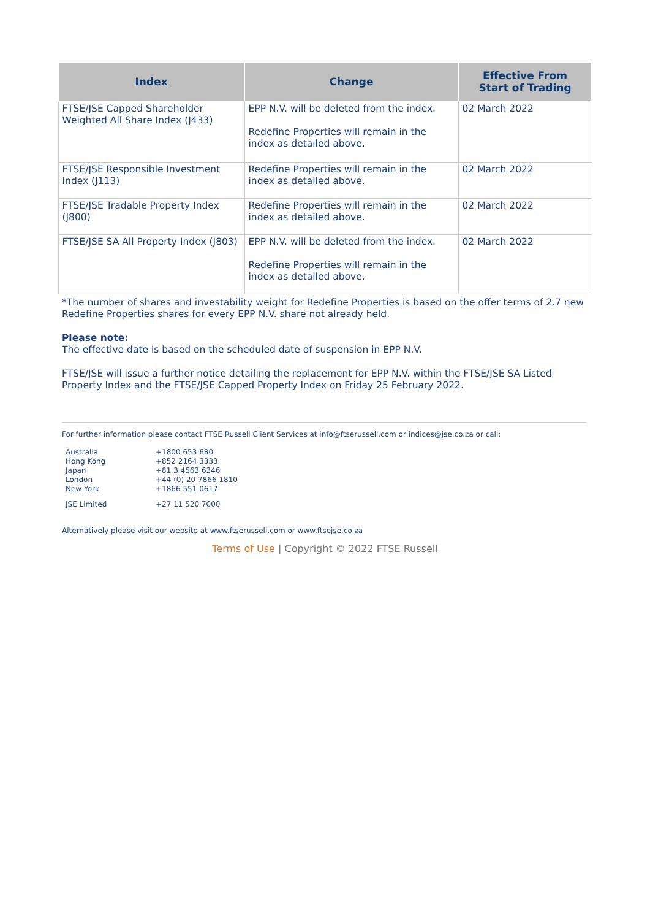| Index | Change | Effective From Start of Trading |
| --- | --- | --- |
| FTSE/JSE Capped Shareholder Weighted All Share Index (J433) | EPP N.V. will be deleted from the index. Redefine Properties will remain in the index as detailed above. | 02 March 2022 |
| FTSE/JSE Responsible Investment Index (J113) | Redefine Properties will remain in the index as detailed above. | 02 March 2022 |
| FTSE/JSE Tradable Property Index (J800) | Redefine Properties will remain in the index as detailed above. | 02 March 2022 |
| FTSE/JSE SA All Property Index (J803) | EPP N.V. will be deleted from the index. Redefine Properties will remain in the index as detailed above. | 02 March 2022 |
*The number of shares and investability weight for Redefine Properties is based on the offer terms of 2.7 new Redefine Properties shares for every EPP N.V. share not already held.
Please note:
The effective date is based on the scheduled date of suspension in EPP N.V.
FTSE/JSE will issue a further notice detailing the replacement for EPP N.V. within the FTSE/JSE SA Listed Property Index and the FTSE/JSE Capped Property Index on Friday 25 February 2022.
For further information please contact FTSE Russell Client Services at info@ftserussell.com or indices@jse.co.za or call:
| Australia | +1800 653 680 |
| Hong Kong | +852 2164 3333 |
| Japan | +81 3 4563 6346 |
| London | +44 (0) 20 7866 1810 |
| New York | +1866 551 0617 |
| JSE Limited | +27 11 520 7000 |
Alternatively please visit our website at www.ftserussell.com or www.ftsejse.co.za
Terms of Use | Copyright © 2022 FTSE Russell